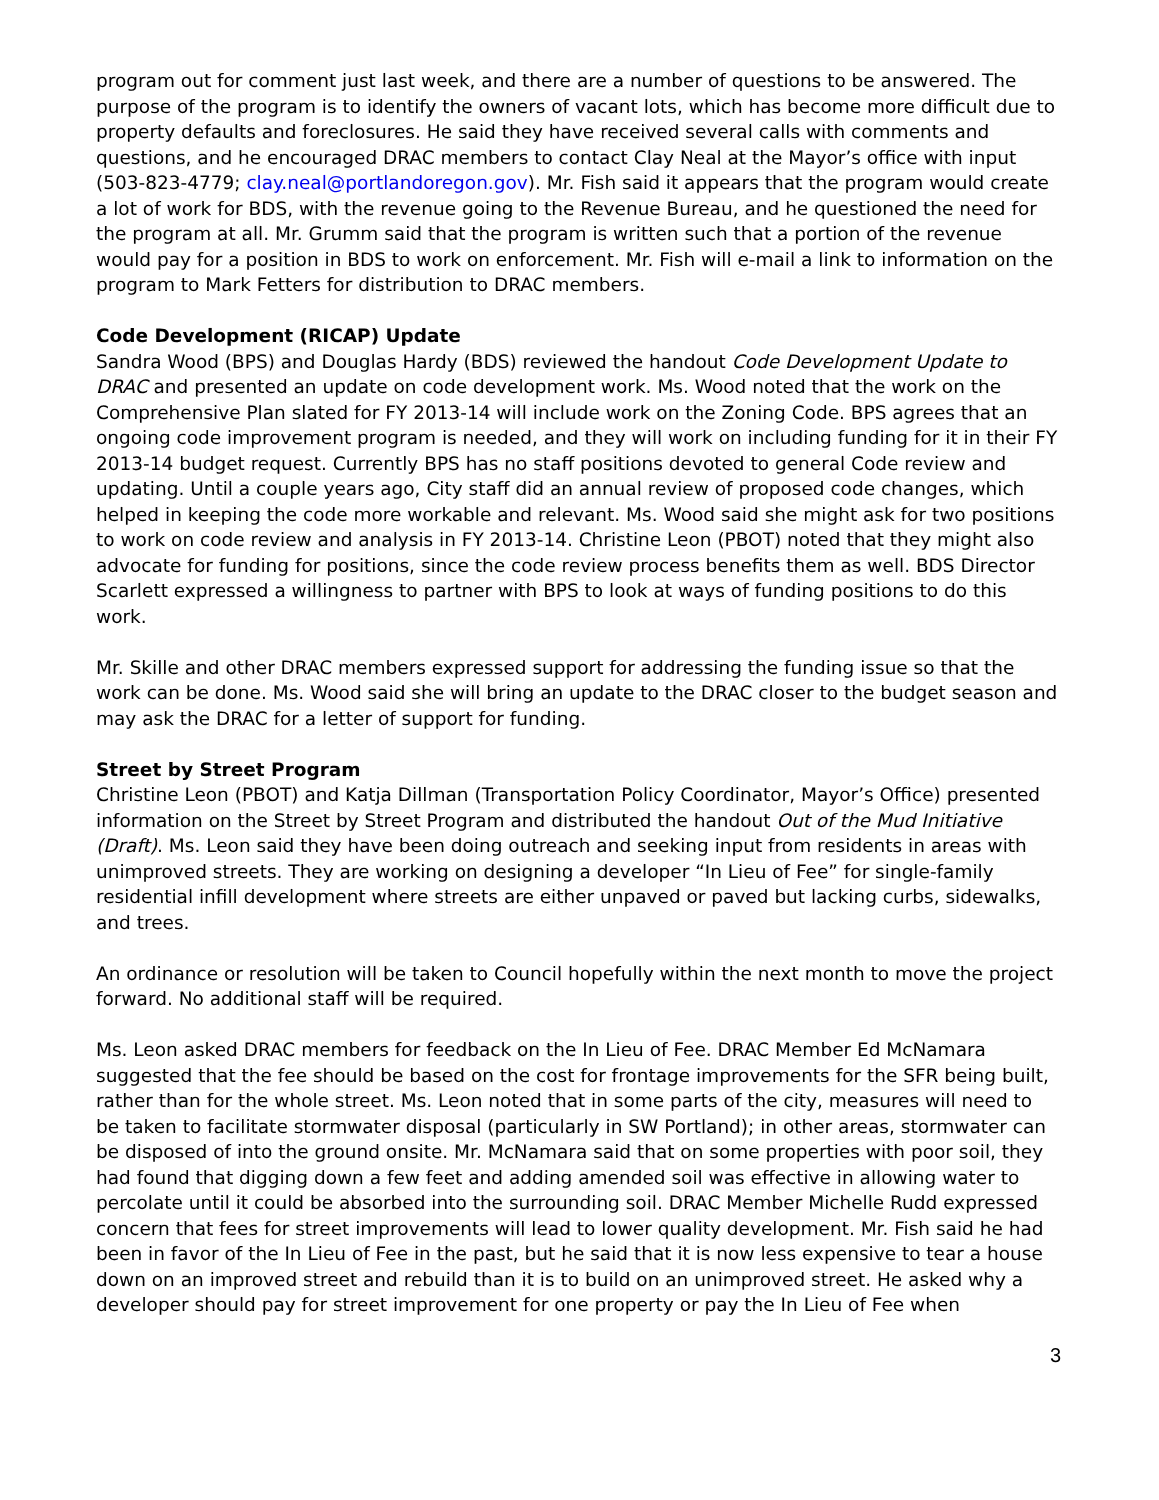program out for comment just last week, and there are a number of questions to be answered. The purpose of the program is to identify the owners of vacant lots, which has become more difficult due to property defaults and foreclosures. He said they have received several calls with comments and questions, and he encouraged DRAC members to contact Clay Neal at the Mayor’s office with input (503-823-4779; clay.neal@portlandoregon.gov). Mr. Fish said it appears that the program would create a lot of work for BDS, with the revenue going to the Revenue Bureau, and he questioned the need for the program at all. Mr. Grumm said that the program is written such that a portion of the revenue would pay for a position in BDS to work on enforcement. Mr. Fish will e-mail a link to information on the program to Mark Fetters for distribution to DRAC members.
Code Development (RICAP) Update
Sandra Wood (BPS) and Douglas Hardy (BDS) reviewed the handout Code Development Update to DRAC and presented an update on code development work. Ms. Wood noted that the work on the Comprehensive Plan slated for FY 2013-14 will include work on the Zoning Code. BPS agrees that an ongoing code improvement program is needed, and they will work on including funding for it in their FY 2013-14 budget request. Currently BPS has no staff positions devoted to general Code review and updating. Until a couple years ago, City staff did an annual review of proposed code changes, which helped in keeping the code more workable and relevant. Ms. Wood said she might ask for two positions to work on code review and analysis in FY 2013-14. Christine Leon (PBOT) noted that they might also advocate for funding for positions, since the code review process benefits them as well. BDS Director Scarlett expressed a willingness to partner with BPS to look at ways of funding positions to do this work.
Mr. Skille and other DRAC members expressed support for addressing the funding issue so that the work can be done. Ms. Wood said she will bring an update to the DRAC closer to the budget season and may ask the DRAC for a letter of support for funding.
Street by Street Program
Christine Leon (PBOT) and Katja Dillman (Transportation Policy Coordinator, Mayor’s Office) presented information on the Street by Street Program and distributed the handout Out of the Mud Initiative (Draft). Ms. Leon said they have been doing outreach and seeking input from residents in areas with unimproved streets. They are working on designing a developer “In Lieu of Fee” for single-family residential infill development where streets are either unpaved or paved but lacking curbs, sidewalks, and trees.
An ordinance or resolution will be taken to Council hopefully within the next month to move the project forward. No additional staff will be required.
Ms. Leon asked DRAC members for feedback on the In Lieu of Fee. DRAC Member Ed McNamara suggested that the fee should be based on the cost for frontage improvements for the SFR being built, rather than for the whole street. Ms. Leon noted that in some parts of the city, measures will need to be taken to facilitate stormwater disposal (particularly in SW Portland); in other areas, stormwater can be disposed of into the ground onsite. Mr. McNamara said that on some properties with poor soil, they had found that digging down a few feet and adding amended soil was effective in allowing water to percolate until it could be absorbed into the surrounding soil. DRAC Member Michelle Rudd expressed concern that fees for street improvements will lead to lower quality development. Mr. Fish said he had been in favor of the In Lieu of Fee in the past, but he said that it is now less expensive to tear a house down on an improved street and rebuild than it is to build on an unimproved street. He asked why a developer should pay for street improvement for one property or pay the In Lieu of Fee when
3